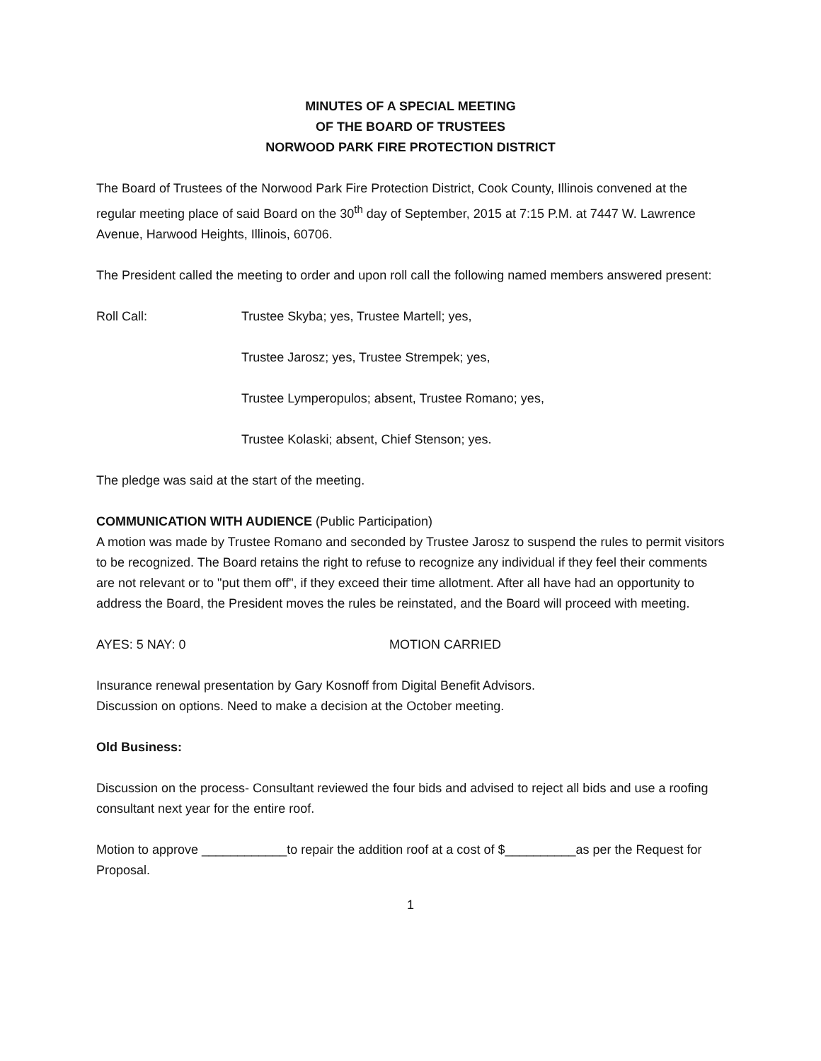MINUTES OF A SPECIAL MEETING
OF THE BOARD OF TRUSTEES
NORWOOD PARK FIRE PROTECTION DISTRICT
The Board of Trustees of the Norwood Park Fire Protection District, Cook County, Illinois convened at the regular meeting place of said Board on the 30<sup>th</sup> day of September, 2015 at 7:15 P.M. at 7447 W. Lawrence Avenue, Harwood Heights, Illinois, 60706.
The President called the meeting to order and upon roll call the following named members answered present:
Roll Call: Trustee Skyba; yes, Trustee Martell; yes,
Trustee Jarosz; yes, Trustee Strempek; yes,
Trustee Lymperopulos; absent, Trustee Romano; yes,
Trustee Kolaski; absent, Chief Stenson; yes.
The pledge was said at the start of the meeting.
COMMUNICATION WITH AUDIENCE (Public Participation)
A motion was made by Trustee Romano and seconded by Trustee Jarosz to suspend the rules to permit visitors to be recognized. The Board retains the right to refuse to recognize any individual if they feel their comments are not relevant or to "put them off", if they exceed their time allotment. After all have had an opportunity to address the Board, the President moves the rules be reinstated, and the Board will proceed with meeting.
AYES: 5 NAY: 0 MOTION CARRIED
Insurance renewal presentation by Gary Kosnoff from Digital Benefit Advisors.
Discussion on options. Need to make a decision at the October meeting.
Old Business:
Discussion on the process- Consultant reviewed the four bids and advised to reject all bids and use a roofing consultant next year for the entire roof.
Motion to approve ____________to repair the addition roof at a cost of $__________as per the Request for Proposal.
1